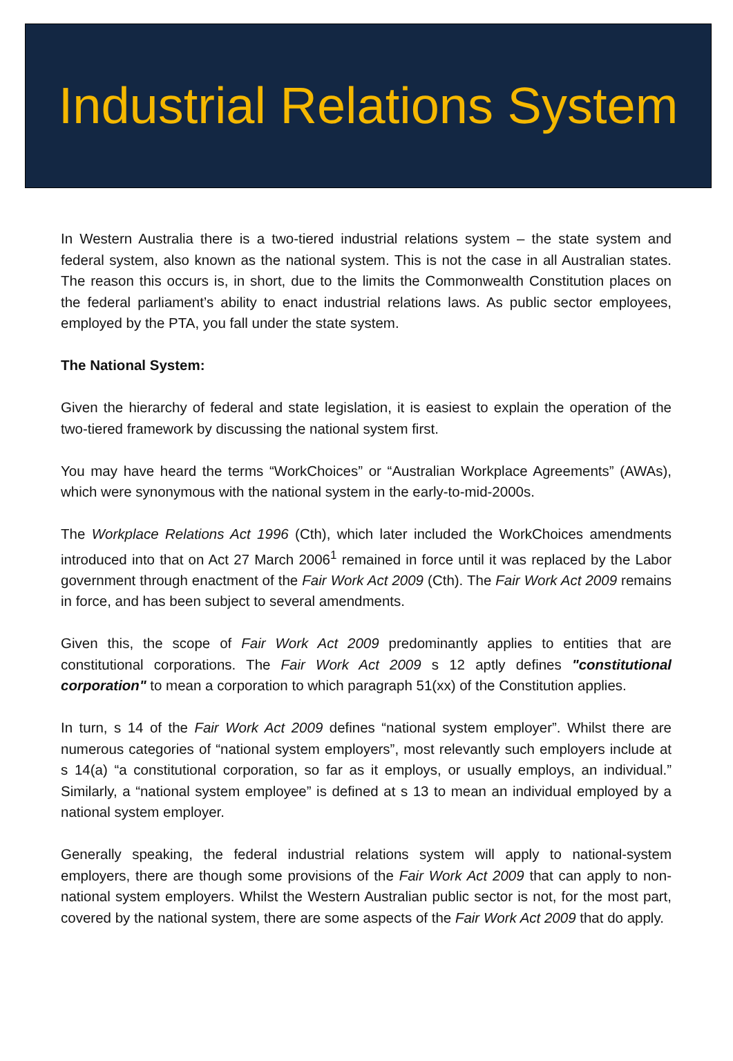Industrial Relations System
In Western Australia there is a two-tiered industrial relations system – the state system and federal system, also known as the national system. This is not the case in all Australian states. The reason this occurs is, in short, due to the limits the Commonwealth Constitution places on the federal parliament’s ability to enact industrial relations laws. As public sector employees, employed by the PTA, you fall under the state system.
The National System:
Given the hierarchy of federal and state legislation, it is easiest to explain the operation of the two-tiered framework by discussing the national system first.
You may have heard the terms “WorkChoices” or “Australian Workplace Agreements” (AWAs), which were synonymous with the national system in the early-to-mid-2000s.
The Workplace Relations Act 1996 (Cth), which later included the WorkChoices amendments introduced into that on Act 27 March 2006<sup>1</sup> remained in force until it was replaced by the Labor government through enactment of the Fair Work Act 2009 (Cth). The Fair Work Act 2009 remains in force, and has been subject to several amendments.
Given this, the scope of Fair Work Act 2009 predominantly applies to entities that are constitutional corporations. The Fair Work Act 2009 s 12 aptly defines "constitutional corporation" to mean a corporation to which paragraph 51(xx) of the Constitution applies.
In turn, s 14 of the Fair Work Act 2009 defines “national system employer”. Whilst there are numerous categories of “national system employers”, most relevantly such employers include at s 14(a) “a constitutional corporation, so far as it employs, or usually employs, an individual.” Similarly, a “national system employee” is defined at s 13 to mean an individual employed by a national system employer.
Generally speaking, the federal industrial relations system will apply to national-system employers, there are though some provisions of the Fair Work Act 2009 that can apply to non-national system employers. Whilst the Western Australian public sector is not, for the most part, covered by the national system, there are some aspects of the Fair Work Act 2009 that do apply.